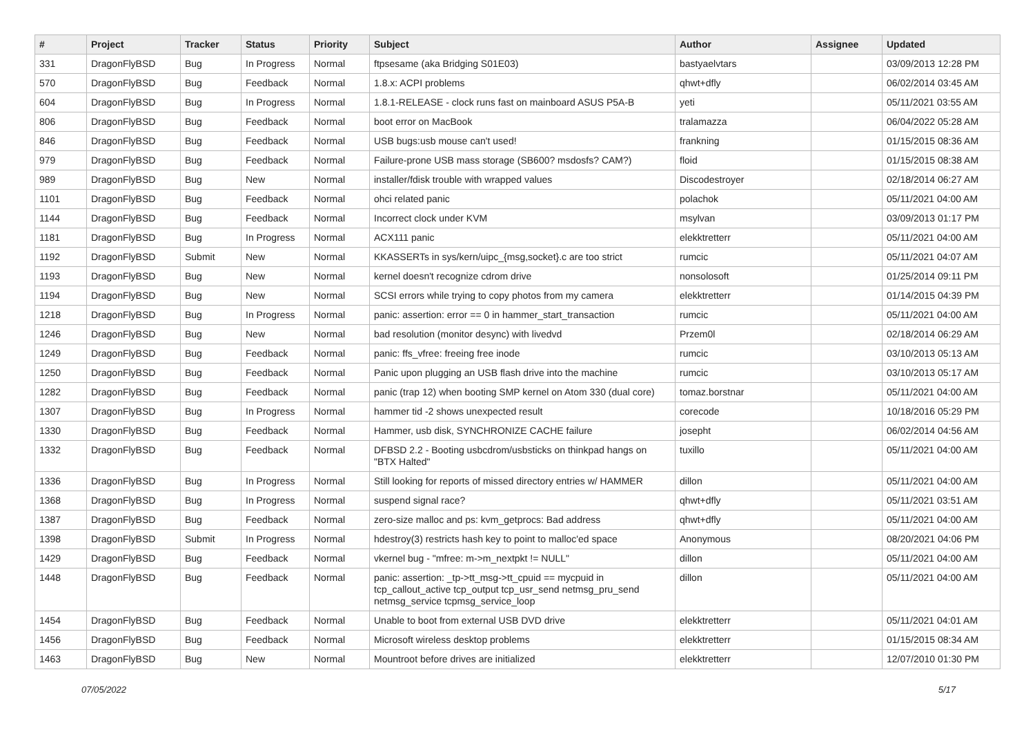| # | Project | Tracker | Status | Priority | Subject | Author | Assignee | Updated |
| --- | --- | --- | --- | --- | --- | --- | --- | --- |
| 331 | DragonFlyBSD | Bug | In Progress | Normal | ftpsesame (aka Bridging S01E03) | bastyaelvtars | | 03/09/2013 12:28 PM |
| 570 | DragonFlyBSD | Bug | Feedback | Normal | 1.8.x: ACPI problems | qhwt+dfly | | 06/02/2014 03:45 AM |
| 604 | DragonFlyBSD | Bug | In Progress | Normal | 1.8.1-RELEASE - clock runs fast on mainboard ASUS P5A-B | yeti | | 05/11/2021 03:55 AM |
| 806 | DragonFlyBSD | Bug | Feedback | Normal | boot error on MacBook | tralamazza | | 06/04/2022 05:28 AM |
| 846 | DragonFlyBSD | Bug | Feedback | Normal | USB bugs:usb mouse can't used! | frankning | | 01/15/2015 08:36 AM |
| 979 | DragonFlyBSD | Bug | Feedback | Normal | Failure-prone USB mass storage (SB600? msdosfs? CAM?) | floid | | 01/15/2015 08:38 AM |
| 989 | DragonFlyBSD | Bug | New | Normal | installer/fdisk trouble with wrapped values | Discodestroyer | | 02/18/2014 06:27 AM |
| 1101 | DragonFlyBSD | Bug | Feedback | Normal | ohci related panic | polachok | | 05/11/2021 04:00 AM |
| 1144 | DragonFlyBSD | Bug | Feedback | Normal | Incorrect clock under KVM | msylvan | | 03/09/2013 01:17 PM |
| 1181 | DragonFlyBSD | Bug | In Progress | Normal | ACX111 panic | elekktretterr | | 05/11/2021 04:00 AM |
| 1192 | DragonFlyBSD | Submit | New | Normal | KKASSERTs in sys/kern/uipc_{msg,socket}.c are too strict | rumcic | | 05/11/2021 04:07 AM |
| 1193 | DragonFlyBSD | Bug | New | Normal | kernel doesn't recognize cdrom drive | nonsolosoft | | 01/25/2014 09:11 PM |
| 1194 | DragonFlyBSD | Bug | New | Normal | SCSI errors while trying to copy photos from my camera | elekktretterr | | 01/14/2015 04:39 PM |
| 1218 | DragonFlyBSD | Bug | In Progress | Normal | panic: assertion: error == 0 in hammer_start_transaction | rumcic | | 05/11/2021 04:00 AM |
| 1246 | DragonFlyBSD | Bug | New | Normal | bad resolution (monitor desync) with livedvd | Przem0l | | 02/18/2014 06:29 AM |
| 1249 | DragonFlyBSD | Bug | Feedback | Normal | panic: ffs_vfree: freeing free inode | rumcic | | 03/10/2013 05:13 AM |
| 1250 | DragonFlyBSD | Bug | Feedback | Normal | Panic upon plugging an USB flash drive into the machine | rumcic | | 03/10/2013 05:17 AM |
| 1282 | DragonFlyBSD | Bug | Feedback | Normal | panic (trap 12) when booting SMP kernel on Atom 330 (dual core) | tomaz.borstnar | | 05/11/2021 04:00 AM |
| 1307 | DragonFlyBSD | Bug | In Progress | Normal | hammer tid -2 shows unexpected result | corecode | | 10/18/2016 05:29 PM |
| 1330 | DragonFlyBSD | Bug | Feedback | Normal | Hammer, usb disk, SYNCHRONIZE CACHE failure | josepht | | 06/02/2014 04:56 AM |
| 1332 | DragonFlyBSD | Bug | Feedback | Normal | DFBSD 2.2 - Booting usbcdrom/usbsticks on thinkpad hangs on "BTX Halted" | tuxillo | | 05/11/2021 04:00 AM |
| 1336 | DragonFlyBSD | Bug | In Progress | Normal | Still looking for reports of missed directory entries w/ HAMMER | dillon | | 05/11/2021 04:00 AM |
| 1368 | DragonFlyBSD | Bug | In Progress | Normal | suspend signal race? | qhwt+dfly | | 05/11/2021 03:51 AM |
| 1387 | DragonFlyBSD | Bug | Feedback | Normal | zero-size malloc and ps: kvm_getprocs: Bad address | qhwt+dfly | | 05/11/2021 04:00 AM |
| 1398 | DragonFlyBSD | Submit | In Progress | Normal | hdestroy(3) restricts hash key to point to malloc'ed space | Anonymous | | 08/20/2021 04:06 PM |
| 1429 | DragonFlyBSD | Bug | Feedback | Normal | vkernel bug - "mfree: m->m_nextpkt != NULL" | dillon | | 05/11/2021 04:00 AM |
| 1448 | DragonFlyBSD | Bug | Feedback | Normal | panic: assertion: _tp->tt_msg->tt_cpuid == mycpuid in tcp_callout_active tcp_output tcp_usr_send netmsg_pru_send netmsg_service tcpmsg_service_loop | dillon | | 05/11/2021 04:00 AM |
| 1454 | DragonFlyBSD | Bug | Feedback | Normal | Unable to boot from external USB DVD drive | elekktretterr | | 05/11/2021 04:01 AM |
| 1456 | DragonFlyBSD | Bug | Feedback | Normal | Microsoft wireless desktop problems | elekktretterr | | 01/15/2015 08:34 AM |
| 1463 | DragonFlyBSD | Bug | New | Normal | Mountroot before drives are initialized | elekktretterr | | 12/07/2010 01:30 PM |
07/05/2022 5/17